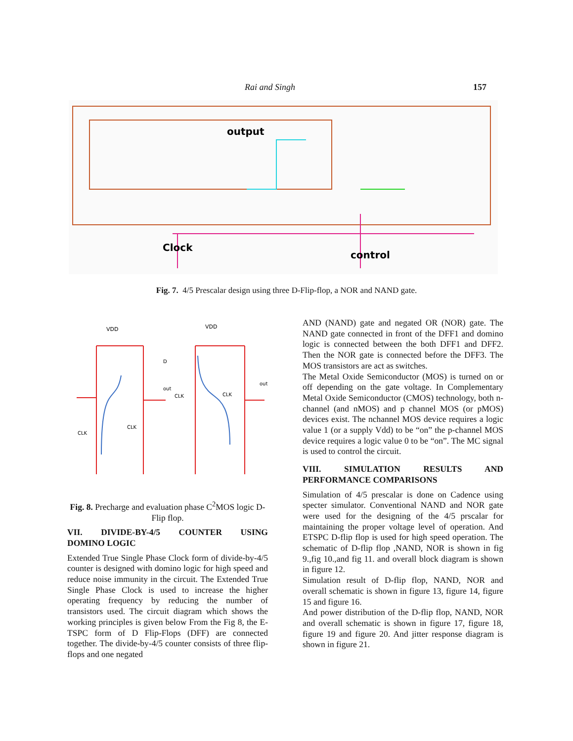Rai and Singh 157
output
Clock
control
Fig. 7. 4/5 Prescalar design using three D-Flip-flop, a NOR and NAND gate.
VDD
VDD
out
out
D
CLK
CLK
CLK
CLK
Fig. 8. Precharge and evaluation phase C<sup>2</sup>MOS logic D-Flip flop.
VII. DIVIDE-BY-4/5 COUNTER USING
DOMINO LOGIC
Extended True Single Phase Clock form of divide-by-4/5 counter is designed with domino logic for high speed and reduce noise immunity in the circuit. The Extended True Single Phase Clock is used to increase the higher operating frequency by reducing the number of transistors used. The circuit diagram which shows the working principles is given below From the Fig 8, the E-TSPC form of D Flip-Flops (DFF) are connected together. The divide-by-4/5 counter consists of three flip-flops and one negated
AND (NAND) gate and negated OR (NOR) gate. The NAND gate connected in front of the DFF1 and domino logic is connected between the both DFF1 and DFF2. Then the NOR gate is connected before the DFF3. The MOS transistors are act as switches.
The Metal Oxide Semiconductor (MOS) is turned on or off depending on the gate voltage. In Complementary Metal Oxide Semiconductor (CMOS) technology, both n-channel (and nMOS) and p channel MOS (or pMOS) devices exist. The nchannel MOS device requires a logic value 1 (or a supply Vdd) to be “on” the p-channel MOS device requires a logic value 0 to be “on”. The MC signal is used to control the circuit.
VIII. SIMULATION RESULTS AND
PERFORMANCE COMPARISONS
Simulation of 4/5 prescalar is done on Cadence using specter simulator. Conventional NAND and NOR gate were used for the designing of the 4/5 prscalar for maintaining the proper voltage level of operation. And ETSPC D-flip flop is used for high speed operation. The schematic of D-flip flop ,NAND, NOR is shown in fig 9.,fig 10.,and fig 11. and overall block diagram is shown in figure 12.
Simulation result of D-flip flop, NAND, NOR and overall schematic is shown in figure 13, figure 14, figure 15 and figure 16.
And power distribution of the D-flip flop, NAND, NOR and overall schematic is shown in figure 17, figure 18, figure 19 and figure 20. And jitter response diagram is shown in figure 21.